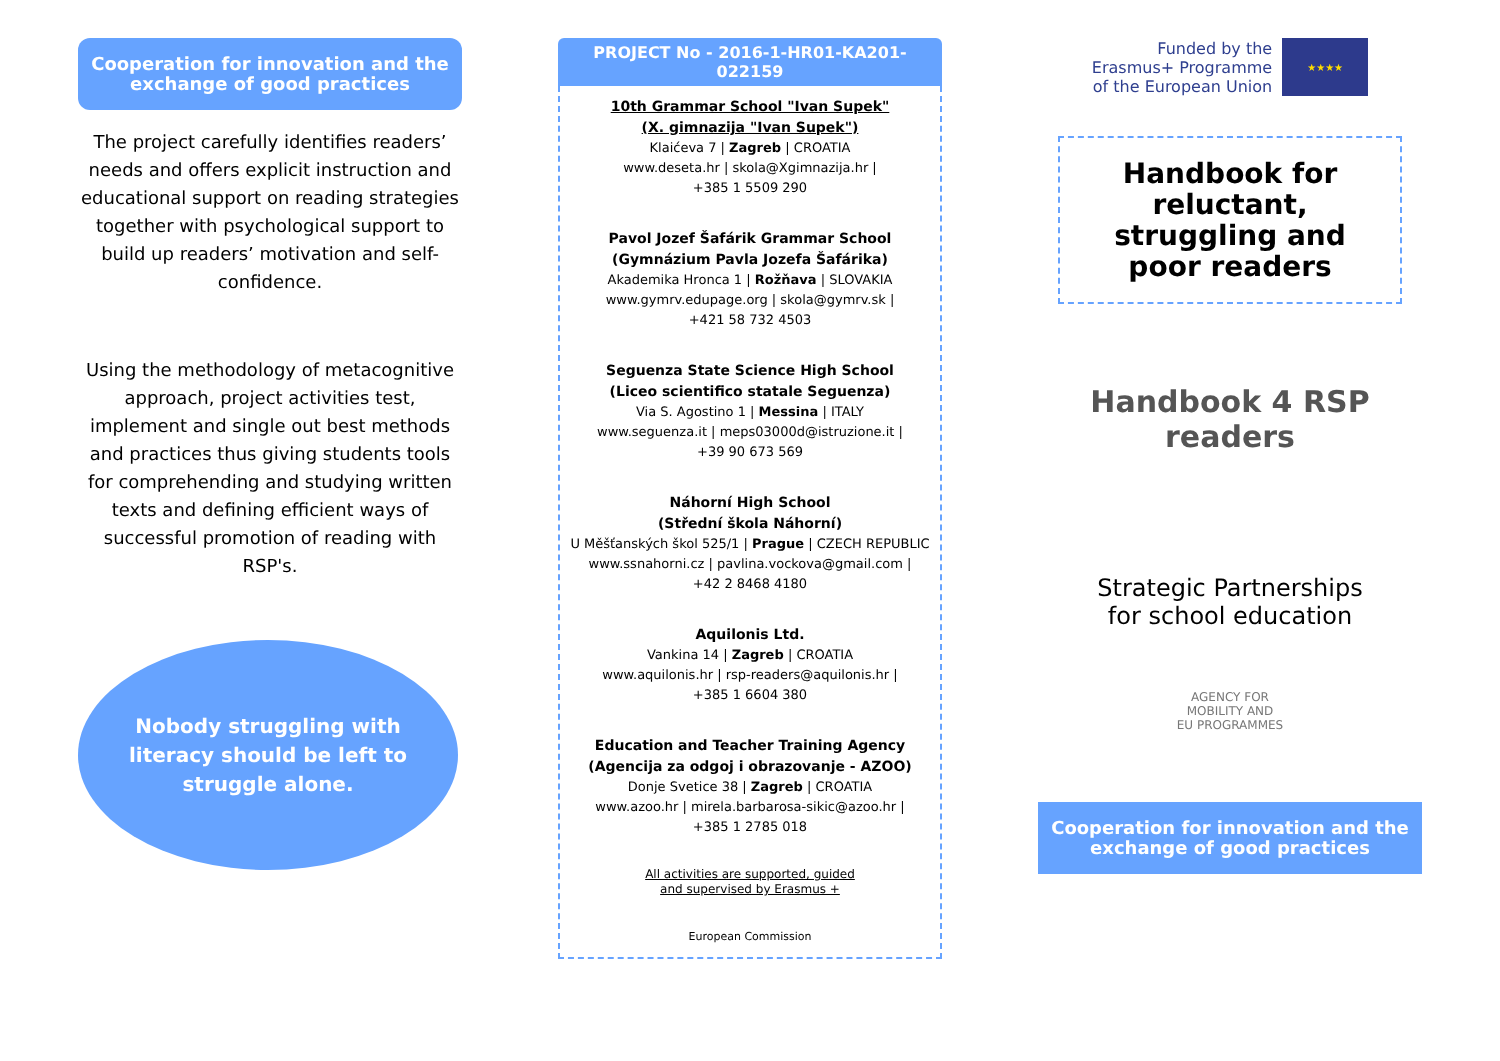Cooperation for innovation and the exchange of good practices
The project carefully identifies readers’ needs and offers explicit instruction and educational support on reading strategies together with psychological support to build up readers’ motivation and self-confidence.
Using the methodology of metacognitive approach, project activities test, implement and single out best methods and practices thus giving students tools for comprehending and studying written texts and defining efficient ways of successful promotion of reading with RSP's.
Nobody struggling with literacy should be left to struggle alone.
PROJECT No - 2016-1-HR01-KA201-022159
10th Grammar School "Ivan Supek"
(X. gimnazija "Ivan Supek")
Klaićeva 7 | Zagreb | CROATIA
www.deseta.hr | skola@Xgimnazija.hr |
+385 1 5509 290
Pavol Jozef Šafárik Grammar School
(Gymnázium Pavla Jozefa Šafárika)
Akademika Hronca 1 | Rožňava | SLOVAKIA
www.gymrv.edupage.org | skola@gymrv.sk |
+421 58 732 4503
Seguenza State Science High School
(Liceo scientifico statale Seguenza)
Via S. Agostino 1 | Messina | ITALY
www.seguenza.it | meps03000d@istruzione.it |
+39 90 673 569
Náhorní High School
(Střední škola Náhorní)
U Měšťanských škol 525/1 | Prague | CZECH REPUBLIC
www.ssnahorni.cz | pavlina.vockova@gmail.com |
+42 2 8468 4180
Aquilonis Ltd.
Vankina 14 | Zagreb | CROATIA
www.aquilonis.hr | rsp-readers@aquilonis.hr |
+385 1 6604 380
Education and Teacher Training Agency
(Agencija za odgoj i obrazovanje - AZOO)
Donje Svetice 38 | Zagreb | CROATIA
www.azoo.hr | mirela.barbarosa-sikic@azoo.hr |
+385 1 2785 018
All activities are supported, guided
and supervised by Erasmus +
European Commission
Funded by the
Erasmus+ Programme
of the European Union
★★★★
Handbook for reluctant, struggling and poor readers
Handbook 4 RSP readers
Strategic Partnerships
for school education
AGENCY FOR
MOBILITY AND
EU PROGRAMMES
Cooperation for innovation and the exchange of good practices